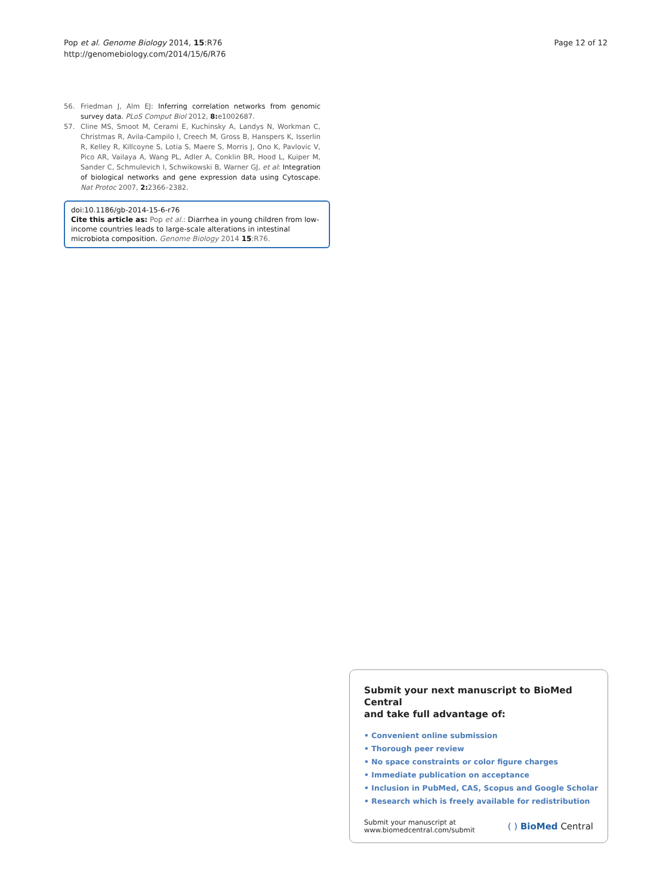Pop et al. Genome Biology 2014, 15:R76
http://genomebiology.com/2014/15/6/R76
Page 12 of 12
56. Friedman J, Alm EJ: Inferring correlation networks from genomic survey data. PLoS Comput Biol 2012, 8: e1002687.
57. Cline MS, Smoot M, Cerami E, Kuchinsky A, Landys N, Workman C, Christmas R, Avila-Campilo I, Creech M, Gross B, Hanspers K, Isserlin R, Kelley R, Killcoyne S, Lotia S, Maere S, Morris J, Ono K, Pavlovic V, Pico AR, Vailaya A, Wang PL, Adler A, Conklin BR, Hood L, Kuiper M, Sander C, Schmulevich I, Schwikowski B, Warner GJ, et al: Integration of biological networks and gene expression data using Cytoscape. Nat Protoc 2007, 2: 2366–2382.
doi:10.1186/gb-2014-15-6-r76
Cite this article as: Pop et al.: Diarrhea in young children from low-income countries leads to large-scale alterations in intestinal microbiota composition. Genome Biology 2014 15:R76.
Submit your next manuscript to BioMed Central
and take full advantage of:
• Convenient online submission
• Thorough peer review
• No space constraints or color figure charges
• Immediate publication on acceptance
• Inclusion in PubMed, CAS, Scopus and Google Scholar
• Research which is freely available for redistribution
Submit your manuscript at
www.biomedcentral.com/submit
( ) BioMed Central